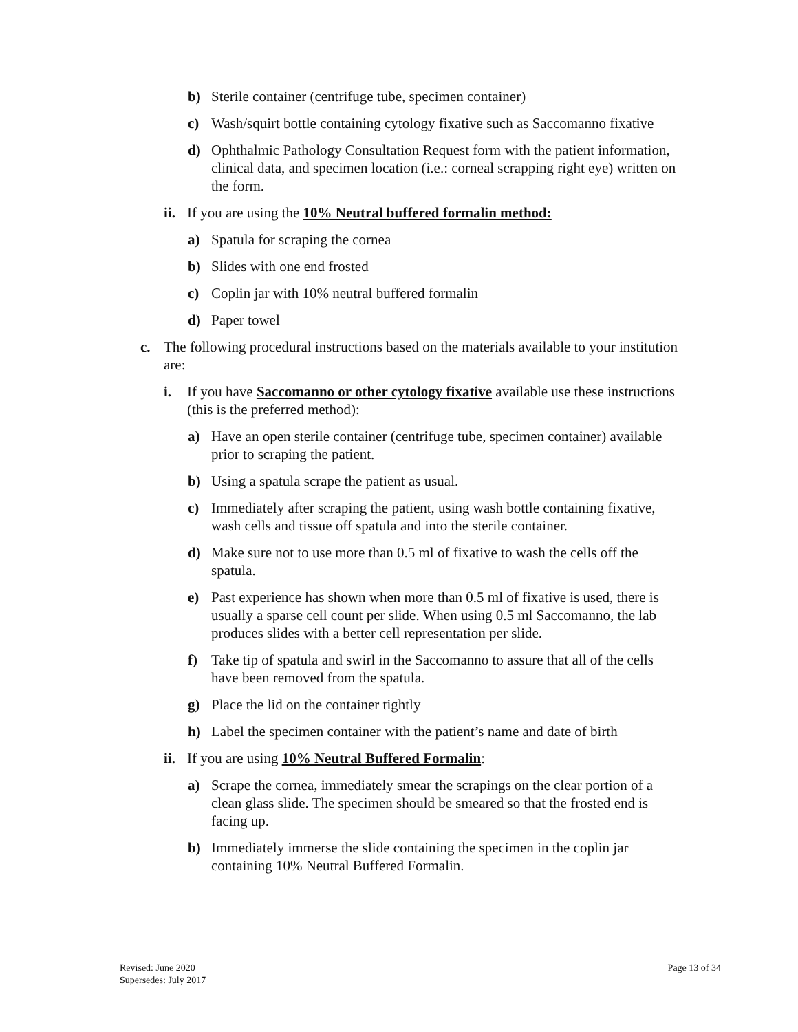b) Sterile container (centrifuge tube, specimen container)
c) Wash/squirt bottle containing cytology fixative such as Saccomanno fixative
d) Ophthalmic Pathology Consultation Request form with the patient information, clinical data, and specimen location (i.e.: corneal scrapping right eye) written on the form.
ii. If you are using the 10% Neutral buffered formalin method:
a) Spatula for scraping the cornea
b) Slides with one end frosted
c) Coplin jar with 10% neutral buffered formalin
d) Paper towel
c. The following procedural instructions based on the materials available to your institution are:
i. If you have Saccomanno or other cytology fixative available use these instructions (this is the preferred method):
a) Have an open sterile container (centrifuge tube, specimen container) available prior to scraping the patient.
b) Using a spatula scrape the patient as usual.
c) Immediately after scraping the patient, using wash bottle containing fixative, wash cells and tissue off spatula and into the sterile container.
d) Make sure not to use more than 0.5 ml of fixative to wash the cells off the spatula.
e) Past experience has shown when more than 0.5 ml of fixative is used, there is usually a sparse cell count per slide. When using 0.5 ml Saccomanno, the lab produces slides with a better cell representation per slide.
f) Take tip of spatula and swirl in the Saccomanno to assure that all of the cells have been removed from the spatula.
g) Place the lid on the container tightly
h) Label the specimen container with the patient’s name and date of birth
ii. If you are using 10% Neutral Buffered Formalin:
a) Scrape the cornea, immediately smear the scrapings on the clear portion of a clean glass slide. The specimen should be smeared so that the frosted end is facing up.
b) Immediately immerse the slide containing the specimen in the coplin jar containing 10% Neutral Buffered Formalin.
Revised: June 2020
Supersedes: July 2017
Page 13 of 34